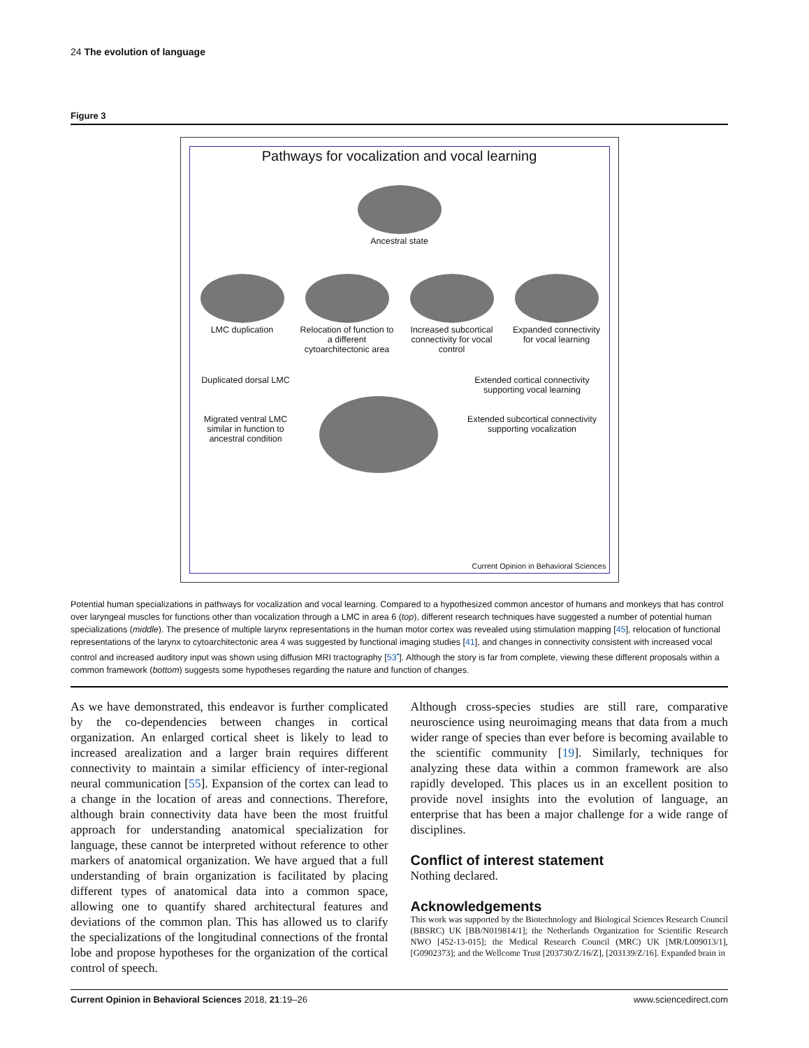24 The evolution of language
Figure 3
Pathways for vocalization and vocal learning
Ancestral state
LMC duplication
Relocation of function to a different cytoarchitectonic area
Increased subcortical connectivity for vocal control
Expanded connectivity for vocal learning
Duplicated dorsal LMC
Migrated ventral LMC similar in function to ancestral condition
Extended cortical connectivity supporting vocal learning
Extended subcortical connectivity supporting vocalization
Current Opinion in Behavioral Sciences
Potential human specializations in pathways for vocalization and vocal learning. Compared to a hypothesized common ancestor of humans and monkeys that has control over laryngeal muscles for functions other than vocalization through a LMC in area 6 (top), different research techniques have suggested a number of potential human specializations (middle). The presence of multiple larynx representations in the human motor cortex was revealed using stimulation mapping [45], relocation of functional representations of the larynx to cytoarchitectonic area 4 was suggested by functional imaging studies [41], and changes in connectivity consistent with increased vocal control and increased auditory input was shown using diffusion MRI tractography [53<sup>•</sup>]. Although the story is far from complete, viewing these different proposals within a common framework (bottom) suggests some hypotheses regarding the nature and function of changes.
As we have demonstrated, this endeavor is further complicated by the co-dependencies between changes in cortical organization. An enlarged cortical sheet is likely to lead to increased arealization and a larger brain requires different connectivity to maintain a similar efficiency of inter-regional neural communication [55]. Expansion of the cortex can lead to a change in the location of areas and connections. Therefore, although brain connectivity data have been the most fruitful approach for understanding anatomical specialization for language, these cannot be interpreted without reference to other markers of anatomical organization. We have argued that a full understanding of brain organization is facilitated by placing different types of anatomical data into a common space, allowing one to quantify shared architectural features and deviations of the common plan. This has allowed us to clarify the specializations of the longitudinal connections of the frontal lobe and propose hypotheses for the organization of the cortical control of speech.
Although cross-species studies are still rare, comparative neuroscience using neuroimaging means that data from a much wider range of species than ever before is becoming available to the scientific community [19]. Similarly, techniques for analyzing these data within a common framework are also rapidly developed. This places us in an excellent position to provide novel insights into the evolution of language, an enterprise that has been a major challenge for a wide range of disciplines.
Conflict of interest statement
Nothing declared.
Acknowledgements
This work was supported by the Biotechnology and Biological Sciences Research Council (BBSRC) UK [BB/N019814/1]; the Netherlands Organization for Scientific Research NWO [452-13-015]; the Medical Research Council (MRC) UK [MR/L009013/1], [G0902373]; and the Wellcome Trust [203730/Z/16/Z], [203139/Z/16]. Expanded brain in
Current Opinion in Behavioral Sciences 2018, 21:19–26 www.sciencedirect.com